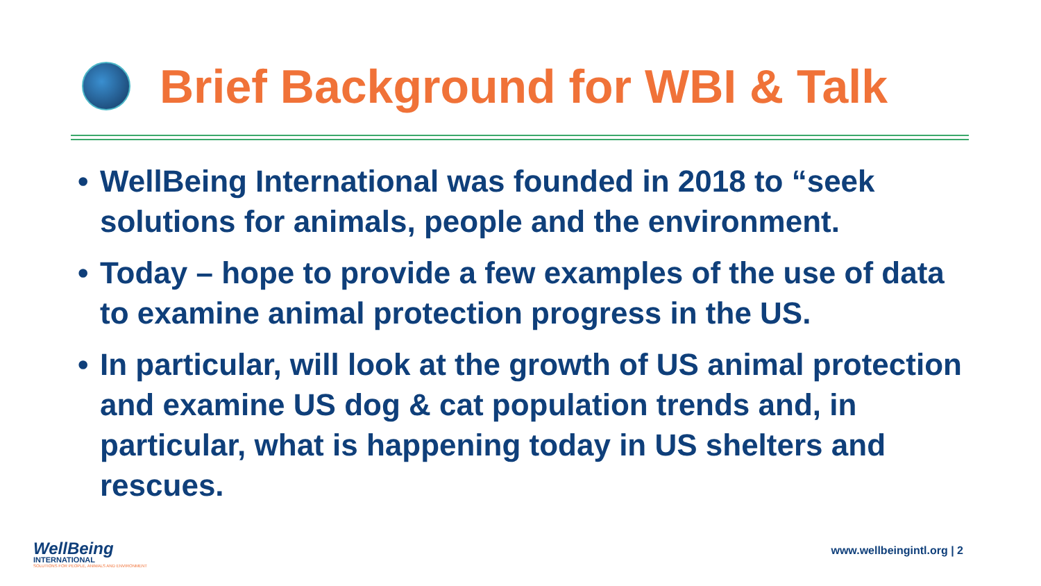Brief Background for WBI & Talk
• WellBeing International was founded in 2018 to “seek solutions for animals, people and the environment.
• Today – hope to provide a few examples of the use of data to examine animal protection progress in the US.
• In particular, will look at the growth of US animal protection and examine US dog & cat population trends and, in particular, what is happening today in US shelters and rescues.
WellBeing
INTERNATIONAL
SOLUTIONS FOR PEOPLE, ANIMALS AND ENVIRONMENT
www.wellbeingintl.org | 2